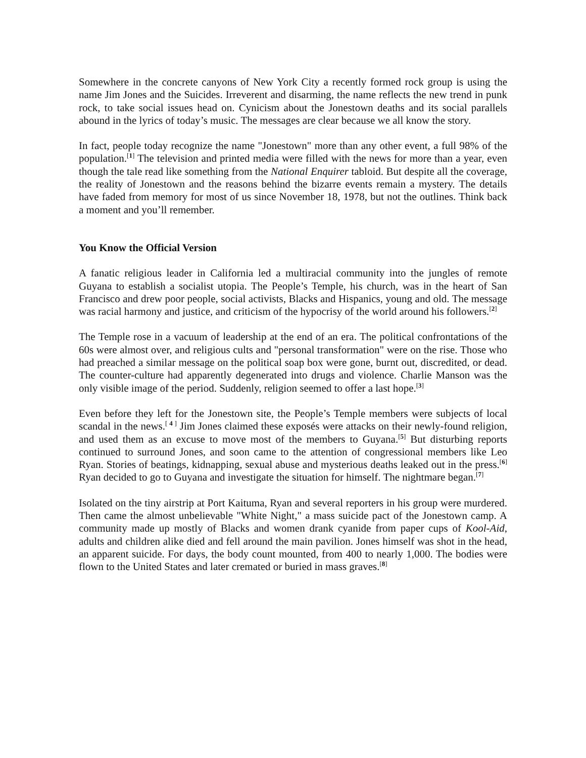Somewhere in the concrete canyons of New York City a recently formed rock group is using the name Jim Jones and the Suicides. Irreverent and disarming, the name reflects the new trend in punk rock, to take social issues head on. Cynicism about the Jonestown deaths and its social parallels abound in the lyrics of today’s music. The messages are clear because we all know the story.
In fact, people today recognize the name "Jonestown" more than any other event, a full 98% of the population.<sup>[1]</sup> The television and printed media were filled with the news for more than a year, even though the tale read like something from the National Enquirer tabloid. But despite all the coverage, the reality of Jonestown and the reasons behind the bizarre events remain a mystery. The details have faded from memory for most of us since November 18, 1978, but not the outlines. Think back a moment and you’ll remember.
You Know the Official Version
A fanatic religious leader in California led a multiracial community into the jungles of remote Guyana to establish a socialist utopia. The People’s Temple, his church, was in the heart of San Francisco and drew poor people, social activists, Blacks and Hispanics, young and old. The message was racial harmony and justice, and criticism of the hypocrisy of the world around his followers.<sup>[2]</sup>
The Temple rose in a vacuum of leadership at the end of an era. The political confrontations of the 60s were almost over, and religious cults and "personal transformation" were on the rise. Those who had preached a similar message on the political soap box were gone, burnt out, discredited, or dead. The counter-culture had apparently degenerated into drugs and violence. Charlie Manson was the only visible image of the period. Suddenly, religion seemed to offer a last hope.<sup>[3]</sup>
Even before they left for the Jonestown site, the People’s Temple members were subjects of local scandal in the news.<sup>[ 4 ]</sup> Jim Jones claimed these exposés were attacks on their newly-found religion, and used them as an excuse to move most of the members to Guyana.<sup>[5]</sup> But disturbing reports continued to surround Jones, and soon came to the attention of congressional members like Leo Ryan. Stories of beatings, kidnapping, sexual abuse and mysterious deaths leaked out in the press.<sup>[6]</sup> Ryan decided to go to Guyana and investigate the situation for himself. The nightmare began.<sup>[7]</sup>
Isolated on the tiny airstrip at Port Kaituma, Ryan and several reporters in his group were murdered. Then came the almost unbelievable "White Night," a mass suicide pact of the Jonestown camp. A community made up mostly of Blacks and women drank cyanide from paper cups of Kool-Aid, adults and children alike died and fell around the main pavilion. Jones himself was shot in the head, an apparent suicide. For days, the body count mounted, from 400 to nearly 1,000. The bodies were flown to the United States and later cremated or buried in mass graves.<sup>[8]</sup>